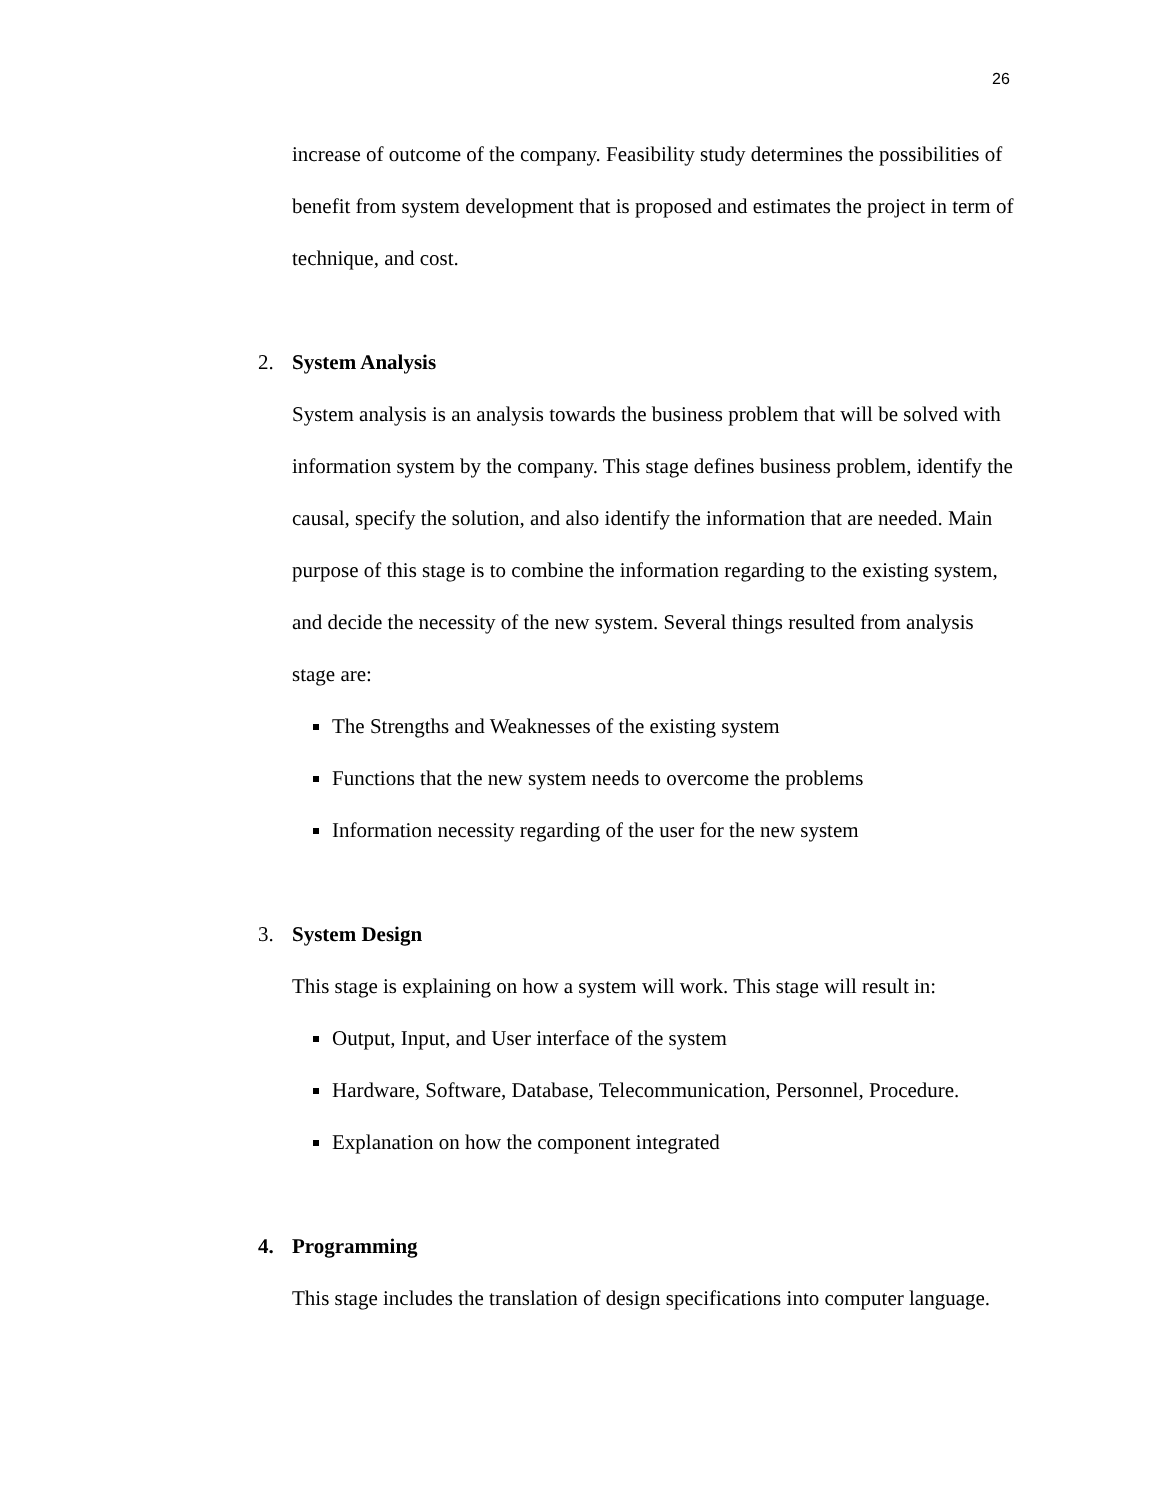26
increase of outcome of the company. Feasibility study determines the possibilities of benefit from system development that is proposed and estimates the project in term of technique, and cost.
2. System Analysis
System analysis is an analysis towards the business problem that will be solved with information system by the company. This stage defines business problem, identify the causal, specify the solution, and also identify the information that are needed. Main purpose of this stage is to combine the information regarding to the existing system, and decide the necessity of the new system. Several things resulted from analysis stage are:
The Strengths and Weaknesses of the existing system
Functions that the new system needs to overcome the problems
Information necessity regarding of the user for the new system
3. System Design
This stage is explaining on how a system will work. This stage will result in:
Output, Input, and User interface of the system
Hardware, Software, Database, Telecommunication, Personnel, Procedure.
Explanation on how the component integrated
4. Programming
This stage includes the translation of design specifications into computer language.